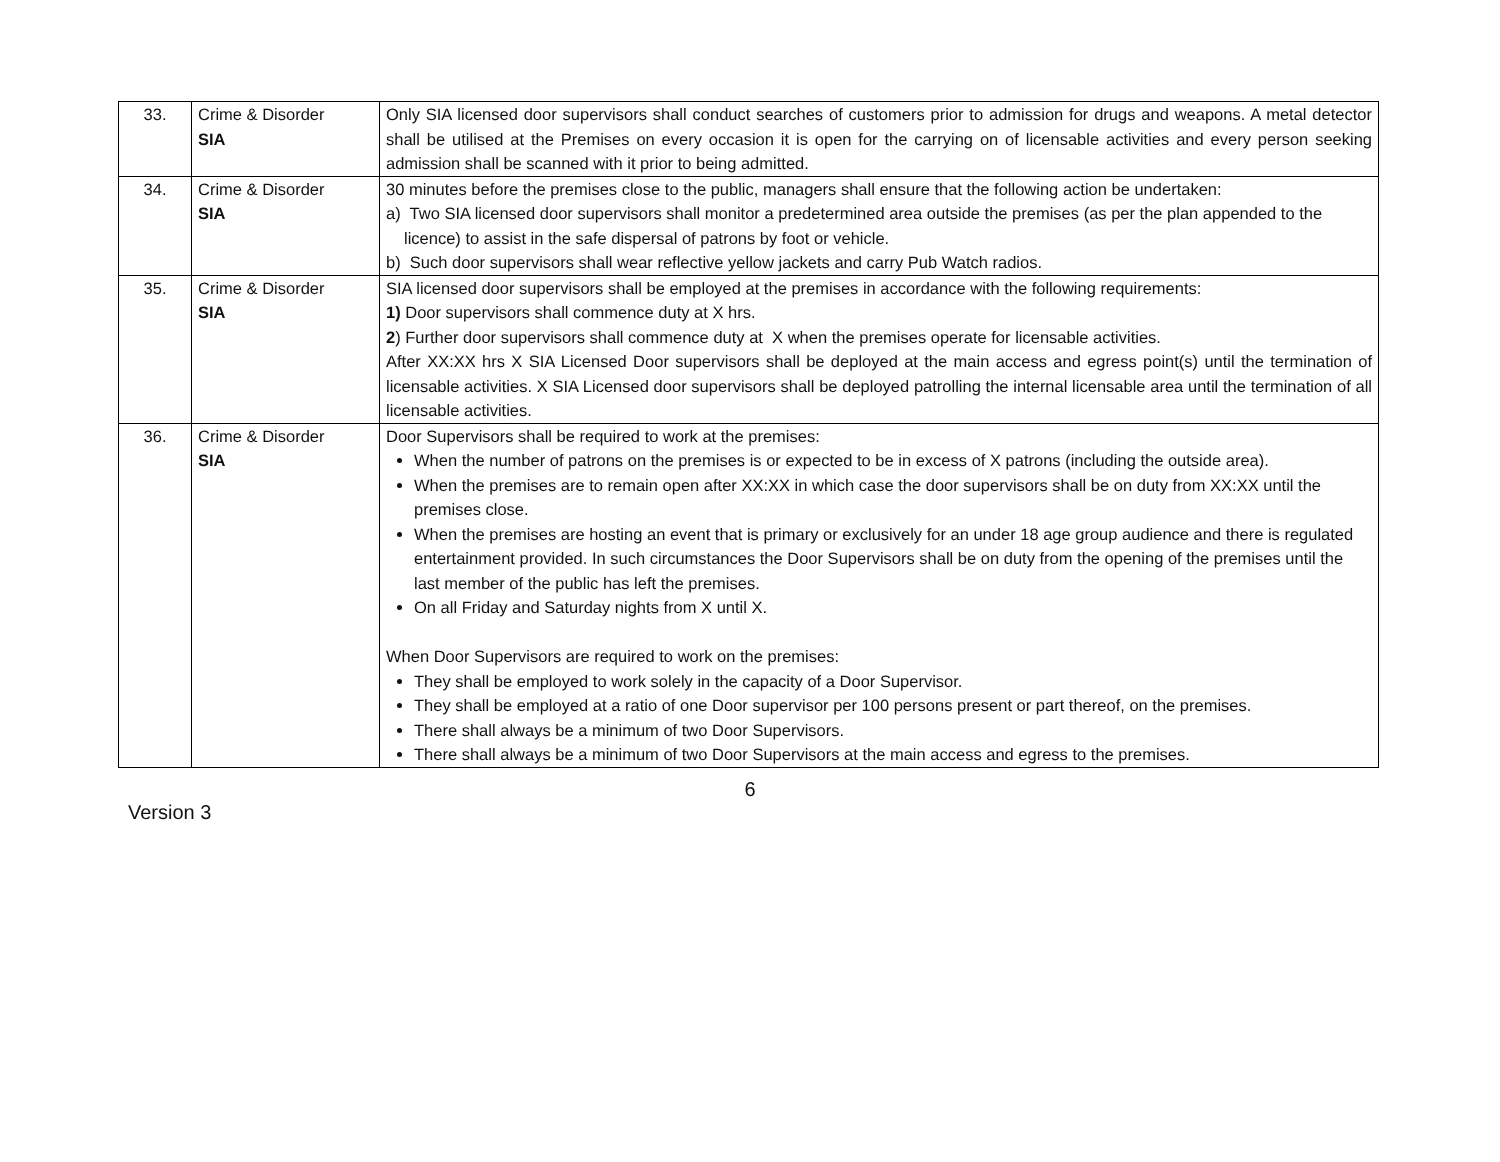| 33. | Crime & Disorder SIA | Only SIA licensed door supervisors shall conduct searches of customers prior to admission for drugs and weapons. A metal detector shall be utilised at the Premises on every occasion it is open for the carrying on of licensable activities and every person seeking admission shall be scanned with it prior to being admitted. |
| 34. | Crime & Disorder SIA | 30 minutes before the premises close to the public, managers shall ensure that the following action be undertaken: a) Two SIA licensed door supervisors shall monitor a predetermined area outside the premises (as per the plan appended to the licence) to assist in the safe dispersal of patrons by foot or vehicle. b) Such door supervisors shall wear reflective yellow jackets and carry Pub Watch radios. |
| 35. | Crime & Disorder SIA | SIA licensed door supervisors shall be employed at the premises in accordance with the following requirements: 1) Door supervisors shall commence duty at X hrs. 2 ) Further door supervisors shall commence duty at X when the premises operate for licensable activities. After XX:XX hrs X SIA Licensed Door supervisors shall be deployed at the main access and egress point(s) until the termination of licensable activities. X SIA Licensed door supervisors shall be deployed patrolling the internal licensable area until the termination of all licensable activities. |
| 36. | Crime & Disorder SIA | Door Supervisors shall be required to work at the premises: When the number of patrons on the premises is or expected to be in excess of X patrons (including the outside area). When the premises are to remain open after XX:XX in which case the door supervisors shall be on duty from XX:XX until the premises close. When the premises are hosting an event that is primary or exclusively for an under 18 age group audience and there is regulated entertainment provided. In such circumstances the Door Supervisors shall be on duty from the opening of the premises until the last member of the public has left the premises. On all Friday and Saturday nights from X until X. When Door Supervisors are required to work on the premises: They shall be employed to work solely in the capacity of a Door Supervisor. They shall be employed at a ratio of one Door supervisor per 100 persons present or part thereof, on the premises. There shall always be a minimum of two Door Supervisors. There shall always be a minimum of two Door Supervisors at the main access and egress to the premises. |
6
Version 3